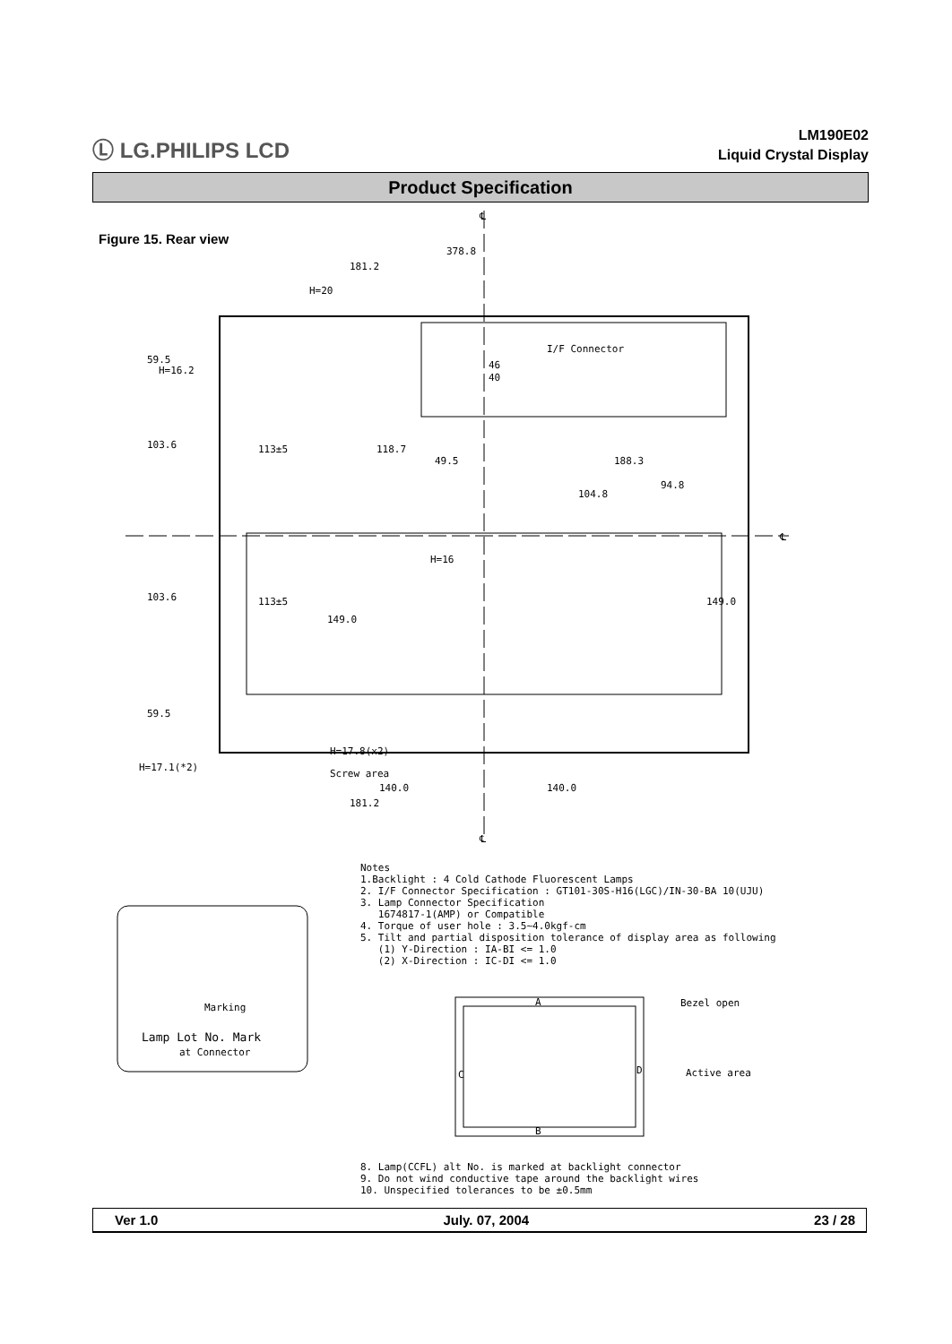Ⓛ LG.PHILIPS LCD
LM190E02
Liquid Crystal Display
Product Specification
Figure 15. Rear view
378.8
181.2
H=20
I/F Connector
46
40
49.5
188.3
H=16
H=16.2
H=17.8(x2)
Screw area
H=17.1(*2)
140.0
140.0
181.2
59.5
103.6
103.6
59.5
113±5
113±5
118.7
149.0
104.8
94.8
149.0
℄
℄
℄
Marking
Lamp Lot No. Mark
at Connector
Notes 1.Backlight : 4 Cold Cathode Fluorescent Lamps 2. I/F Connector Specification : GT101-30S-H16(LGC)/IN-30-BA 10(UJU) 3. Lamp Connector Specification 1674817-1(AMP) or Compatible 4. Torque of user hole : 3.5~4.0kgf-cm 5. Tilt and partial disposition tolerance of display area as following (1) Y-Direction : IA-BI <= 1.0 (2) X-Direction : IC-DI <= 1.0
Bezel open
Active area
A
B
C
D
8. Lamp(CCFL) alt No. is marked at backlight connector 9. Do not wind conductive tape around the backlight wires 10. Unspecified tolerances to be ±0.5mm
Ver 1.0 July. 07, 2004 23 / 28